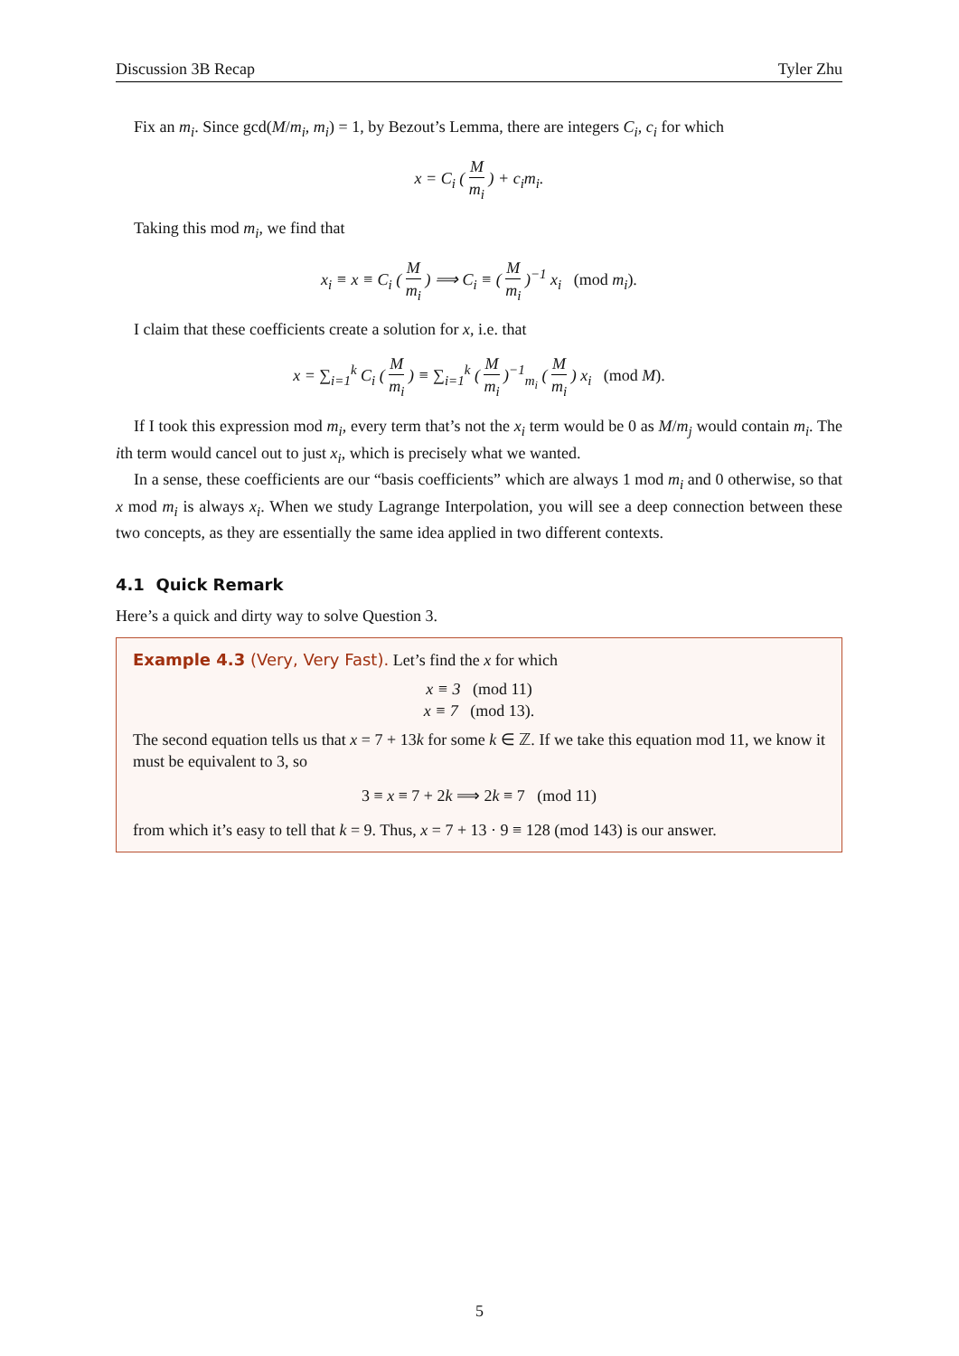Discussion 3B Recap Tyler Zhu
Fix an m<sub>i</sub>. Since gcd(M/m<sub>i</sub>, m<sub>i</sub>) = 1, by Bezout’s Lemma, there are integers C<sub>i</sub>, c<sub>i</sub> for which
x = C<sub>i</sub> ( M m<sub>i</sub> ) + c<sub>i</sub>m<sub>i</sub>.
Taking this mod m<sub>i</sub>, we find that
x<sub>i</sub> ≡ x ≡ C<sub>i</sub> ( M m<sub>i</sub> ) ⟹ C<sub>i</sub> ≡ ( M m<sub>i</sub> )<sup>−1</sup> x<sub>i</sub> (mod m<sub>i</sub>).
I claim that these coefficients create a solution for x, i.e. that
x = ∑<sub>i=1</sub><sup>k</sup> C<sub>i</sub> ( M m<sub>i</sub> ) ≡ ∑<sub>i=1</sub><sup>k</sup> ( M m<sub>i</sub> )<sup>−1</sup><sub>m<sub>i</sub></sub> ( M m<sub>i</sub> ) x<sub>i</sub> (mod M).
If I took this expression mod m<sub>i</sub>, every term that’s not the x<sub>i</sub> term would be 0 as M/m<sub>j</sub> would contain m<sub>i</sub>. The ith term would cancel out to just x<sub>i</sub>, which is precisely what we wanted.
In a sense, these coefficients are our “basis coefficients” which are always 1 mod m<sub>i</sub> and 0 otherwise, so that x mod m<sub>i</sub> is always x<sub>i</sub>. When we study Lagrange Interpolation, you will see a deep connection between these two concepts, as they are essentially the same idea applied in two different contexts.
4.1 Quick Remark
Here’s a quick and dirty way to solve Question 3.
Example 4.3 (Very, Very Fast). Let’s find the x for which
x ≡ 3 (mod 11)
x ≡ 7 (mod 13).
The second equation tells us that x = 7 + 13k for some k ∈ ℤ. If we take this equation mod 11, we know it must be equivalent to 3, so
3 ≡ x ≡ 7 + 2k ⟹ 2k ≡ 7 (mod 11)
from which it’s easy to tell that k = 9. Thus, x = 7 + 13 · 9 ≡ 128 (mod 143) is our answer.
5